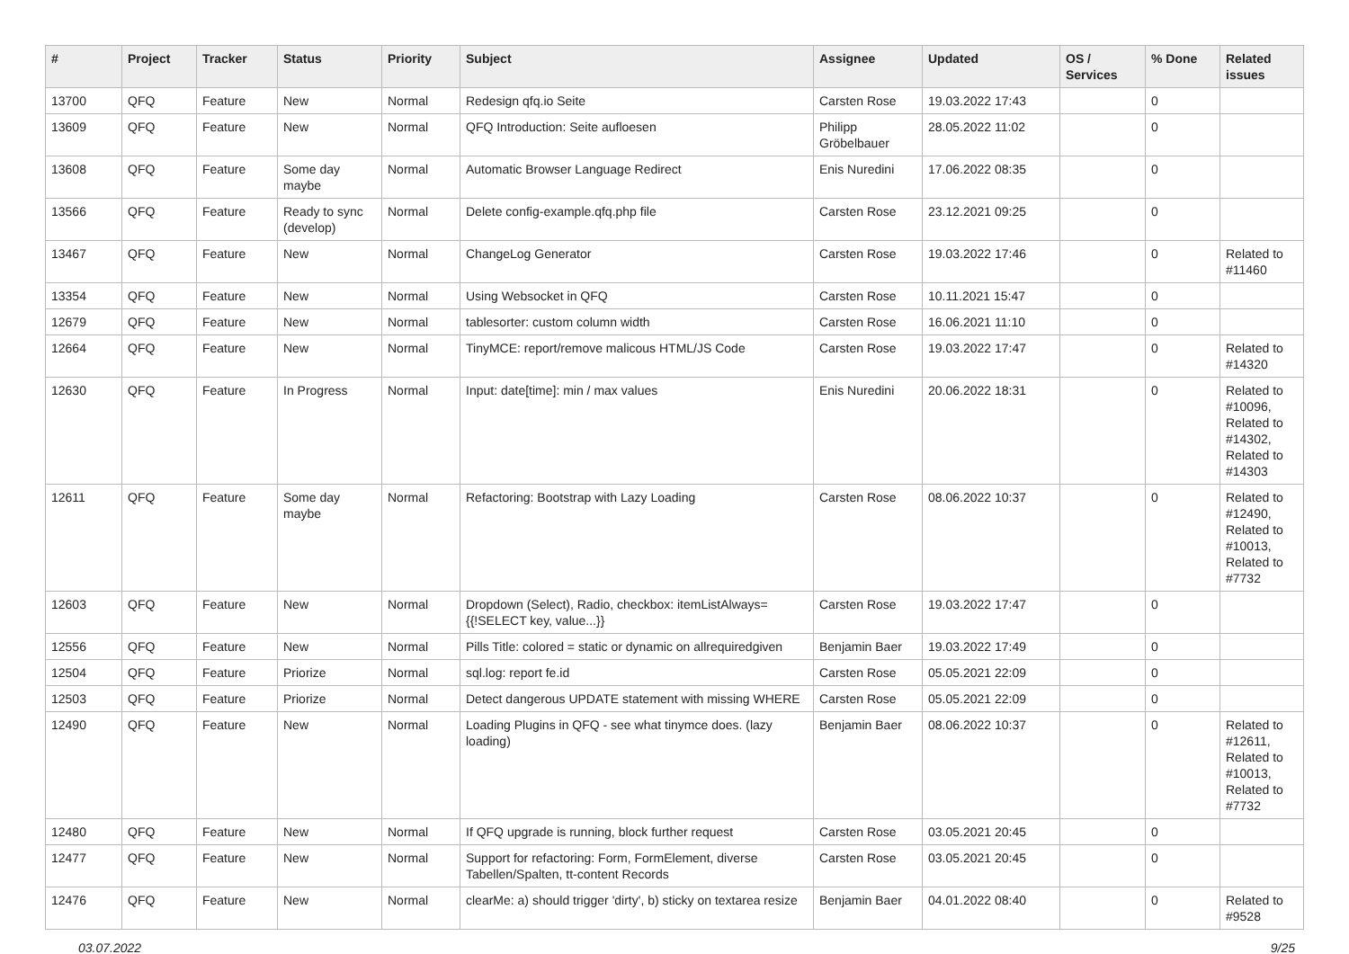| # | Project | Tracker | Status | Priority | Subject | Assignee | Updated | OS / Services | % Done | Related issues |
| --- | --- | --- | --- | --- | --- | --- | --- | --- | --- | --- |
| 13700 | QFQ | Feature | New | Normal | Redesign qfq.io Seite | Carsten Rose | 19.03.2022 17:43 | | 0 | |
| 13609 | QFQ | Feature | New | Normal | QFQ Introduction: Seite aufloesen | Philipp Gröbelbauer | 28.05.2022 11:02 | | 0 | |
| 13608 | QFQ | Feature | Some day maybe | Normal | Automatic Browser Language Redirect | Enis Nuredini | 17.06.2022 08:35 | | 0 | |
| 13566 | QFQ | Feature | Ready to sync (develop) | Normal | Delete config-example.qfq.php file | Carsten Rose | 23.12.2021 09:25 | | 0 | |
| 13467 | QFQ | Feature | New | Normal | ChangeLog Generator | Carsten Rose | 19.03.2022 17:46 | | 0 | Related to #11460 |
| 13354 | QFQ | Feature | New | Normal | Using Websocket in QFQ | Carsten Rose | 10.11.2021 15:47 | | 0 | |
| 12679 | QFQ | Feature | New | Normal | tablesorter: custom column width | Carsten Rose | 16.06.2021 11:10 | | 0 | |
| 12664 | QFQ | Feature | New | Normal | TinyMCE: report/remove malicous HTML/JS Code | Carsten Rose | 19.03.2022 17:47 | | 0 | Related to #14320 |
| 12630 | QFQ | Feature | In Progress | Normal | Input: date[time]: min / max values | Enis Nuredini | 20.06.2022 18:31 | | 0 | Related to #10096, Related to #14302, Related to #14303 |
| 12611 | QFQ | Feature | Some day maybe | Normal | Refactoring: Bootstrap with Lazy Loading | Carsten Rose | 08.06.2022 10:37 | | 0 | Related to #12490, Related to #10013, Related to #7732 |
| 12603 | QFQ | Feature | New | Normal | Dropdown (Select), Radio, checkbox: itemListAlways={{!SELECT key, value...}} | Carsten Rose | 19.03.2022 17:47 | | 0 | |
| 12556 | QFQ | Feature | New | Normal | Pills Title: colored = static or dynamic on allrequiredgiven | Benjamin Baer | 19.03.2022 17:49 | | 0 | |
| 12504 | QFQ | Feature | Priorize | Normal | sql.log: report fe.id | Carsten Rose | 05.05.2021 22:09 | | 0 | |
| 12503 | QFQ | Feature | Priorize | Normal | Detect dangerous UPDATE statement with missing WHERE | Carsten Rose | 05.05.2021 22:09 | | 0 | |
| 12490 | QFQ | Feature | New | Normal | Loading Plugins in QFQ - see what tinymce does. (lazy loading) | Benjamin Baer | 08.06.2022 10:37 | | 0 | Related to #12611, Related to #10013, Related to #7732 |
| 12480 | QFQ | Feature | New | Normal | If QFQ upgrade is running, block further request | Carsten Rose | 03.05.2021 20:45 | | 0 | |
| 12477 | QFQ | Feature | New | Normal | Support for refactoring: Form, FormElement, diverse Tabellen/Spalten, tt-content Records | Carsten Rose | 03.05.2021 20:45 | | 0 | |
| 12476 | QFQ | Feature | New | Normal | clearMe: a) should trigger 'dirty', b) sticky on textarea resize | Benjamin Baer | 04.01.2022 08:40 | | 0 | Related to #9528 |
03.07.2022 9/25